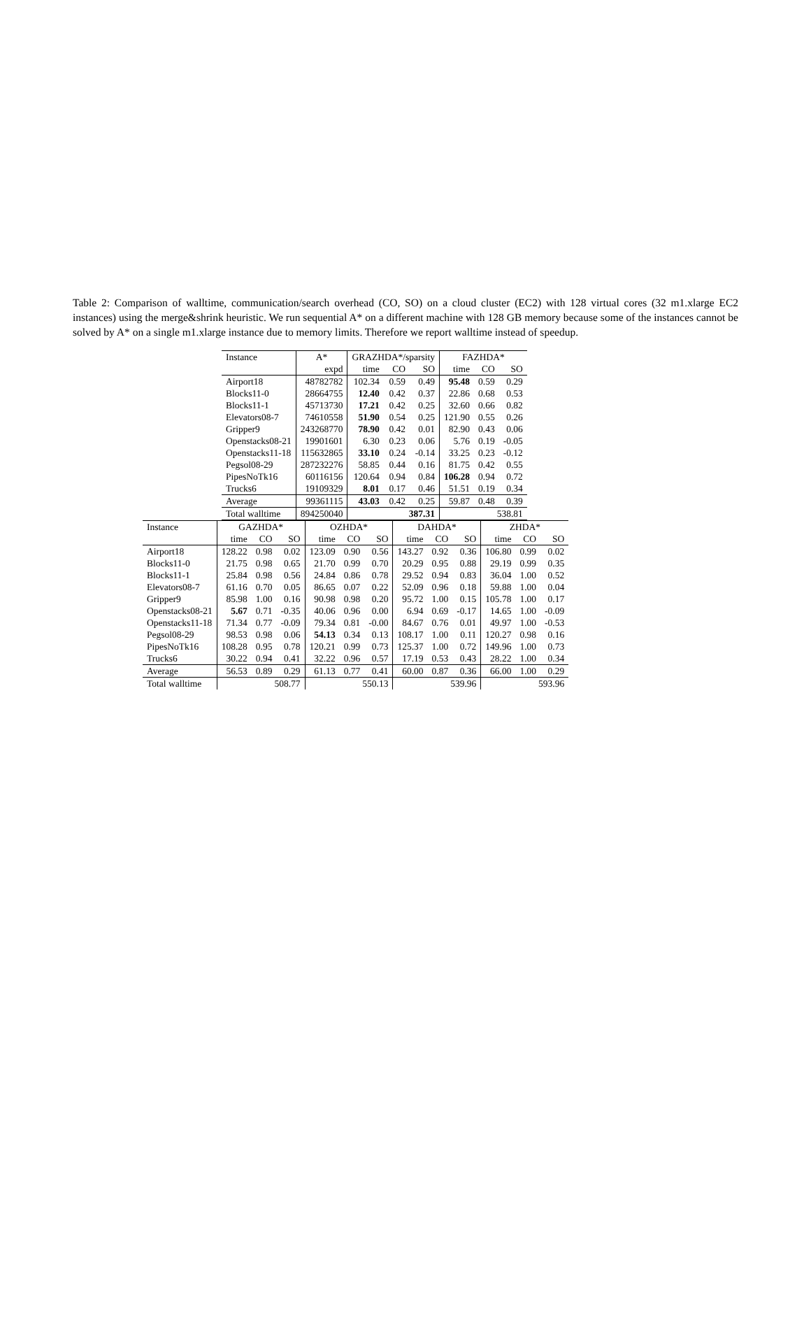Table 2: Comparison of walltime, communication/search overhead (CO, SO) on a cloud cluster (EC2) with 128 virtual cores (32 m1.xlarge EC2 instances) using the merge&shrink heuristic. We run sequential A* on a different machine with 128 GB memory because some of the instances cannot be solved by A* on a single m1.xlarge instance due to memory limits. Therefore we report walltime instead of speedup.
| Instance | A* | GRAZHDA*/sparsity | | | FAZHDA* | | |
| --- | --- | --- | --- | --- | --- | --- | --- |
| | expd | time | CO | SO | time | CO | SO |
| Airport18 | 48782782 | 102.34 | 0.59 | 0.49 | 95.48 | 0.59 | 0.29 |
| Blocks11-0 | 28664755 | 12.40 | 0.42 | 0.37 | 22.86 | 0.68 | 0.53 |
| Blocks11-1 | 45713730 | 17.21 | 0.42 | 0.25 | 32.60 | 0.66 | 0.82 |
| Elevators08-7 | 74610558 | 51.90 | 0.54 | 0.25 | 121.90 | 0.55 | 0.26 |
| Gripper9 | 243268770 | 78.90 | 0.42 | 0.01 | 82.90 | 0.43 | 0.06 |
| Openstacks08-21 | 19901601 | 6.30 | 0.23 | 0.06 | 5.76 | 0.19 | -0.05 |
| Openstacks11-18 | 115632865 | 33.10 | 0.24 | -0.14 | 33.25 | 0.23 | -0.12 |
| Pegsol08-29 | 287232276 | 58.85 | 0.44 | 0.16 | 81.75 | 0.42 | 0.55 |
| PipesNoTk16 | 60116156 | 120.64 | 0.94 | 0.84 | 106.28 | 0.94 | 0.72 |
| Trucks6 | 19109329 | 8.01 | 0.17 | 0.46 | 51.51 | 0.19 | 0.34 |
| Average | 99361115 | 43.03 | 0.42 | 0.25 | 59.87 | 0.48 | 0.39 |
| Total walltime | 894250040 | 387.31 | | | 538.81 | | |
| Instance | GAZHDA* | | | OZHDA* | | | DAHDA* | | | ZHDA* | | |
| --- | --- | --- | --- | --- | --- | --- | --- | --- | --- | --- | --- | --- |
| | time | CO | SO | time | CO | SO | time | CO | SO | time | CO | SO |
| Airport18 | 128.22 | 0.98 | 0.02 | 123.09 | 0.90 | 0.56 | 143.27 | 0.92 | 0.36 | 106.80 | 0.99 | 0.02 |
| Blocks11-0 | 21.75 | 0.98 | 0.65 | 21.70 | 0.99 | 0.70 | 20.29 | 0.95 | 0.88 | 29.19 | 0.99 | 0.35 |
| Blocks11-1 | 25.84 | 0.98 | 0.56 | 24.84 | 0.86 | 0.78 | 29.52 | 0.94 | 0.83 | 36.04 | 1.00 | 0.52 |
| Elevators08-7 | 61.16 | 0.70 | 0.05 | 86.65 | 0.07 | 0.22 | 52.09 | 0.96 | 0.18 | 59.88 | 1.00 | 0.04 |
| Gripper9 | 85.98 | 1.00 | 0.16 | 90.98 | 0.98 | 0.20 | 95.72 | 1.00 | 0.15 | 105.78 | 1.00 | 0.17 |
| Openstacks08-21 | 5.67 | 0.71 | -0.35 | 40.06 | 0.96 | 0.00 | 6.94 | 0.69 | -0.17 | 14.65 | 1.00 | -0.09 |
| Openstacks11-18 | 71.34 | 0.77 | -0.09 | 79.34 | 0.81 | -0.00 | 84.67 | 0.76 | 0.01 | 49.97 | 1.00 | -0.53 |
| Pegsol08-29 | 98.53 | 0.98 | 0.06 | 54.13 | 0.34 | 0.13 | 108.17 | 1.00 | 0.11 | 120.27 | 0.98 | 0.16 |
| PipesNoTk16 | 108.28 | 0.95 | 0.78 | 120.21 | 0.99 | 0.73 | 125.37 | 1.00 | 0.72 | 149.96 | 1.00 | 0.73 |
| Trucks6 | 30.22 | 0.94 | 0.41 | 32.22 | 0.96 | 0.57 | 17.19 | 0.53 | 0.43 | 28.22 | 1.00 | 0.34 |
| Average | 56.53 | 0.89 | 0.29 | 61.13 | 0.77 | 0.41 | 60.00 | 0.87 | 0.36 | 66.00 | 1.00 | 0.29 |
| Total walltime | 508.77 | | | 550.13 | | | 539.96 | | | 593.96 | | |